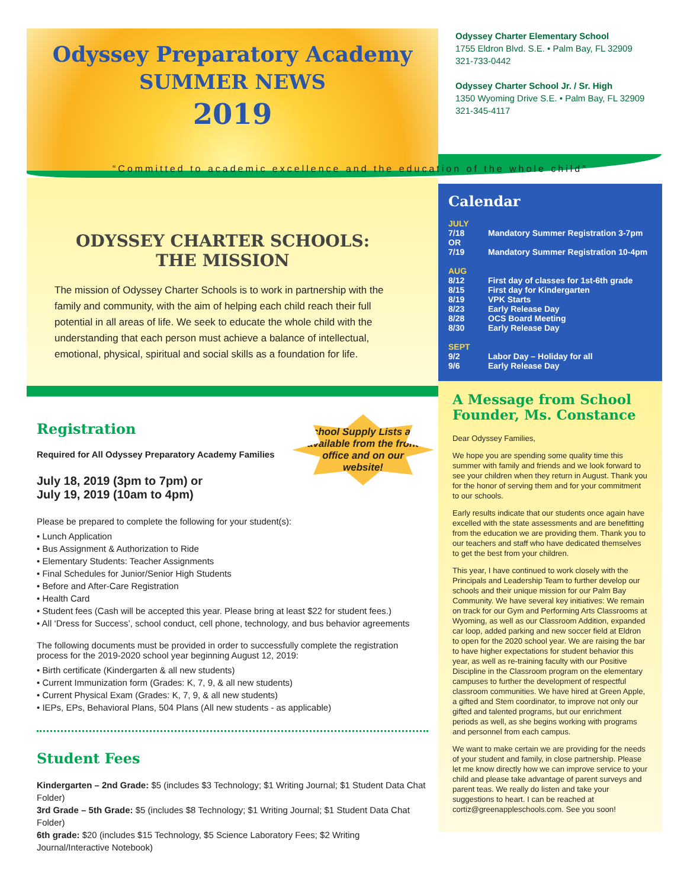Odyssey Preparatory Academy
SUMMER NEWS
2019
Odyssey Charter Elementary School
1755 Eldron Blvd. S.E. • Palm Bay, FL 32909
321-733-0442
Odyssey Charter School Jr. / Sr. High
1350 Wyoming Drive S.E. • Palm Bay, FL 32909
321-345-4117
“Committed to academic excellence and the education of the whole child”
ODYSSEY CHARTER SCHOOLS:
THE MISSION
The mission of Odyssey Charter Schools is to work in partnership with the family and community, with the aim of helping each child reach their full potential in all areas of life. We seek to educate the whole child with the understanding that each person must achieve a balance of intellectual, emotional, physical, spiritual and social skills as a foundation for life.
School Supply Lists are available from the front office and on our website!
Registration
Required for All Odyssey Preparatory Academy Families
July 18, 2019 (3pm to 7pm) or
July 19, 2019 (10am to 4pm)
Please be prepared to complete the following for your student(s):
• Lunch Application
• Bus Assignment & Authorization to Ride
• Elementary Students: Teacher Assignments
• Final Schedules for Junior/Senior High Students
• Before and After-Care Registration
• Health Card
• Student fees (Cash will be accepted this year. Please bring at least $22 for student fees.)
• All ‘Dress for Success’, school conduct, cell phone, technology, and bus behavior agreements
The following documents must be provided in order to successfully complete the registration process for the 2019-2020 school year beginning August 12, 2019:
• Birth certificate (Kindergarten & all new students)
• Current Immunization form (Grades: K, 7, 9, & all new students)
• Current Physical Exam (Grades: K, 7, 9, & all new students)
• IEPs, EPs, Behavioral Plans, 504 Plans (All new students - as applicable)
Student Fees
Kindergarten – 2nd Grade: $5 (includes $3 Technology; $1 Writing Journal; $1 Student Data Chat Folder)
3rd Grade – 5th Grade: $5 (includes $8 Technology; $1 Writing Journal; $1 Student Data Chat Folder)
6th grade: $20 (includes $15 Technology, $5 Science Laboratory Fees; $2 Writing Journal/Interactive Notebook)
Calendar
| JULY | |
| 7/18 | Mandatory Summer Registration 3-7pm |
| OR | |
| 7/19 | Mandatory Summer Registration 10-4pm |
| AUG | |
| 8/12 | First day of classes for 1st-6th grade |
| 8/15 | First day for Kindergarten |
| 8/19 | VPK Starts |
| 8/23 | Early Release Day |
| 8/28 | OCS Board Meeting |
| 8/30 | Early Release Day |
| SEPT | |
| 9/2 | Labor Day – Holiday for all |
| 9/6 | Early Release Day |
A Message from School Founder, Ms. Constance
Dear Odyssey Families,
We hope you are spending some quality time this summer with family and friends and we look forward to see your children when they return in August. Thank you for the honor of serving them and for your commitment to our schools.
Early results indicate that our students once again have excelled with the state assessments and are benefitting from the education we are providing them. Thank you to our teachers and staff who have dedicated themselves to get the best from your children.
This year, I have continued to work closely with the Principals and Leadership Team to further develop our schools and their unique mission for our Palm Bay Community. We have several key initiatives: We remain on track for our Gym and Performing Arts Classrooms at Wyoming, as well as our Classroom Addition, expanded car loop, added parking and new soccer field at Eldron to open for the 2020 school year. We are raising the bar to have higher expectations for student behavior this year, as well as re-training faculty with our Positive Discipline in the Classroom program on the elementary campuses to further the development of respectful classroom communities. We have hired at Green Apple, a gifted and Stem coordinator, to improve not only our gifted and talented programs, but our enrichment periods as well, as she begins working with programs and personnel from each campus.
We want to make certain we are providing for the needs of your student and family, in close partnership. Please let me know directly how we can improve service to your child and please take advantage of parent surveys and parent teas. We really do listen and take your suggestions to heart. I can be reached at cortiz@greenappleschools.com. See you soon!